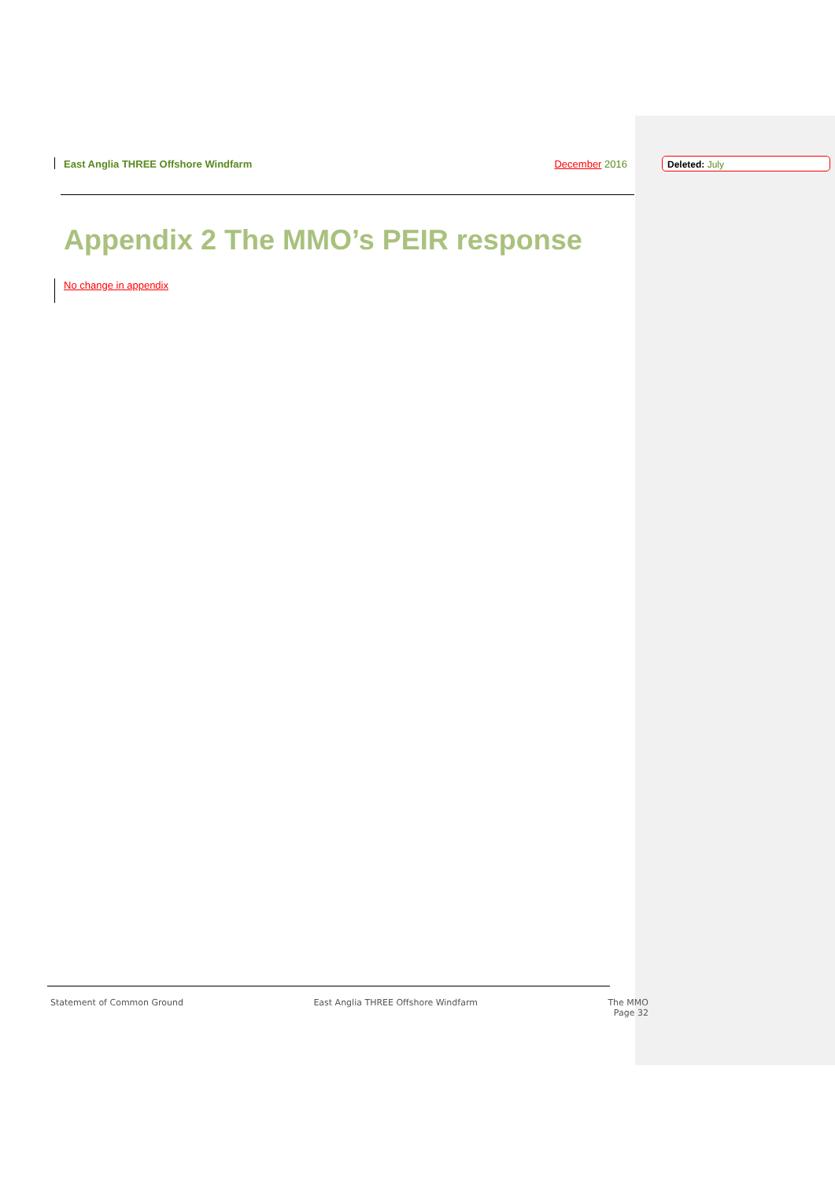East Anglia THREE Offshore Windfarm December 2016 Deleted: July
Appendix 2 The MMO’s PEIR response
No change in appendix
Statement of Common Ground East Anglia THREE Offshore Windfarm The MMO
Page 32